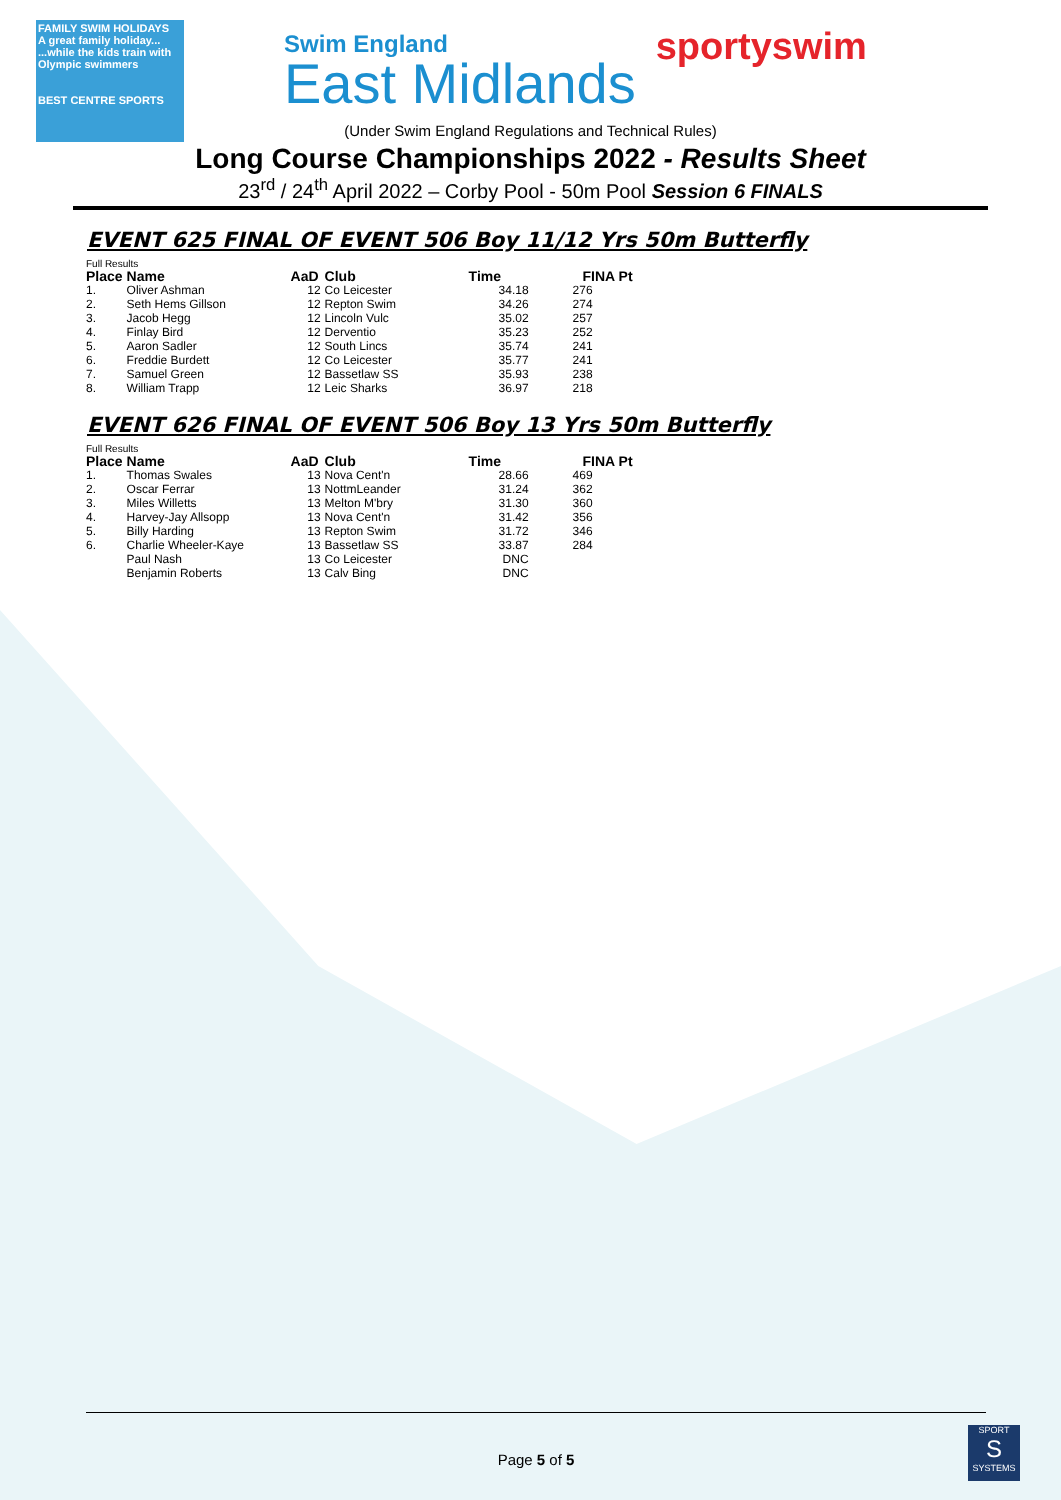FAMILY SWIM HOLIDAYS
A great family holiday... ...while the kids train with Olympic swimmers
BEST CENTRE SPORTS
Swim England
East Midlands
sportyswim
(Under Swim England Regulations and Technical Rules)
Long Course Championships 2022 - Results Sheet
23<sup>rd</sup> / 24<sup>th</sup> April 2022 – Corby Pool - 50m Pool Session 6 FINALS
EVENT 625 FINAL OF EVENT 506 Boy 11/12 Yrs 50m Butterfly
Full Results
| Place | Name | AaD | Club | Time | FINA Pt |
| --- | --- | --- | --- | --- | --- |
| 1. | Oliver Ashman | 12 | Co Leicester | 34.18 | 276 |
| 2. | Seth Hems Gillson | 12 | Repton Swim | 34.26 | 274 |
| 3. | Jacob Hegg | 12 | Lincoln Vulc | 35.02 | 257 |
| 4. | Finlay Bird | 12 | Derventio | 35.23 | 252 |
| 5. | Aaron Sadler | 12 | South Lincs | 35.74 | 241 |
| 6. | Freddie Burdett | 12 | Co Leicester | 35.77 | 241 |
| 7. | Samuel Green | 12 | Bassetlaw SS | 35.93 | 238 |
| 8. | William Trapp | 12 | Leic Sharks | 36.97 | 218 |
EVENT 626 FINAL OF EVENT 506 Boy 13 Yrs 50m Butterfly
Full Results
| Place | Name | AaD | Club | Time | FINA Pt |
| --- | --- | --- | --- | --- | --- |
| 1. | Thomas Swales | 13 | Nova Cent'n | 28.66 | 469 |
| 2. | Oscar Ferrar | 13 | NottmLeander | 31.24 | 362 |
| 3. | Miles Willetts | 13 | Melton M'bry | 31.30 | 360 |
| 4. | Harvey-Jay Allsopp | 13 | Nova Cent'n | 31.42 | 356 |
| 5. | Billy Harding | 13 | Repton Swim | 31.72 | 346 |
| 6. | Charlie Wheeler-Kaye | 13 | Bassetlaw SS | 33.87 | 284 |
| | Paul Nash | 13 | Co Leicester | DNC | |
| | Benjamin Roberts | 13 | Calv Bing | DNC | |
Page 5 of 5
SPORT
S
SYSTEMS